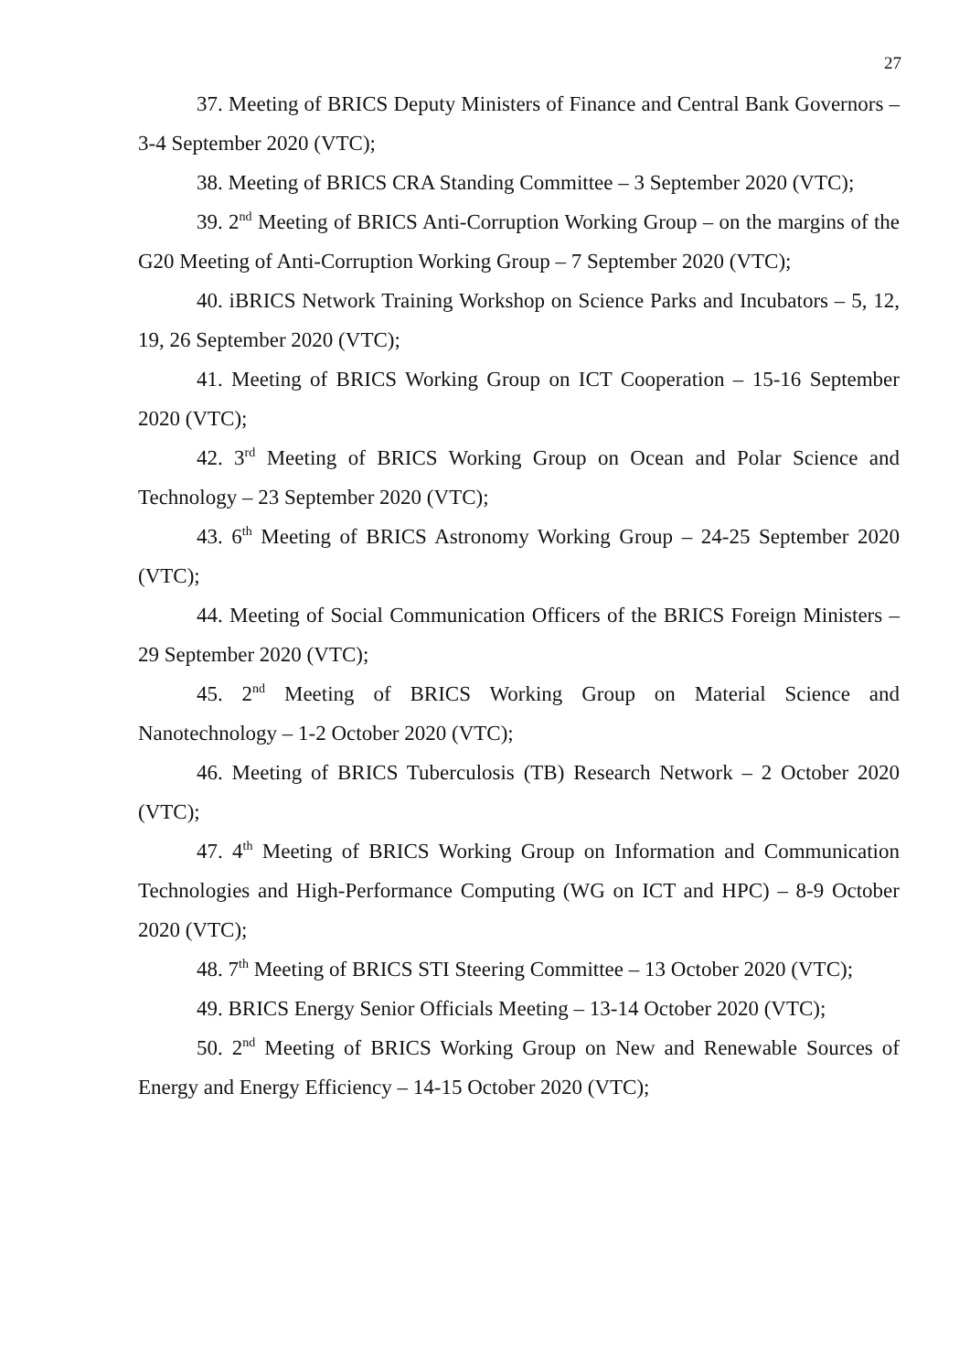27
37. Meeting of BRICS Deputy Ministers of Finance and Central Bank Governors – 3-4 September 2020 (VTC);
38. Meeting of BRICS CRA Standing Committee – 3 September 2020 (VTC);
39. 2<sup>nd</sup> Meeting of BRICS Anti-Corruption Working Group – on the margins of the G20 Meeting of Anti-Corruption Working Group – 7 September 2020 (VTC);
40. iBRICS Network Training Workshop on Science Parks and Incubators – 5, 12, 19, 26 September 2020 (VTC);
41. Meeting of BRICS Working Group on ICT Cooperation – 15-16 September 2020 (VTC);
42. 3<sup>rd</sup> Meeting of BRICS Working Group on Ocean and Polar Science and Technology – 23 September 2020 (VTC);
43. 6<sup>th</sup> Meeting of BRICS Astronomy Working Group – 24-25 September 2020 (VTC);
44. Meeting of Social Communication Officers of the BRICS Foreign Ministers – 29 September 2020 (VTC);
45. 2<sup>nd</sup> Meeting of BRICS Working Group on Material Science and Nanotechnology – 1-2 October 2020 (VTC);
46. Meeting of BRICS Tuberculosis (TB) Research Network – 2 October 2020 (VTC);
47. 4<sup>th</sup> Meeting of BRICS Working Group on Information and Communication Technologies and High-Performance Computing (WG on ICT and HPC) – 8-9 October 2020 (VTC);
48. 7<sup>th</sup> Meeting of BRICS STI Steering Committee – 13 October 2020 (VTC);
49. BRICS Energy Senior Officials Meeting – 13-14 October 2020 (VTC);
50. 2<sup>nd</sup> Meeting of BRICS Working Group on New and Renewable Sources of Energy and Energy Efficiency – 14-15 October 2020 (VTC);